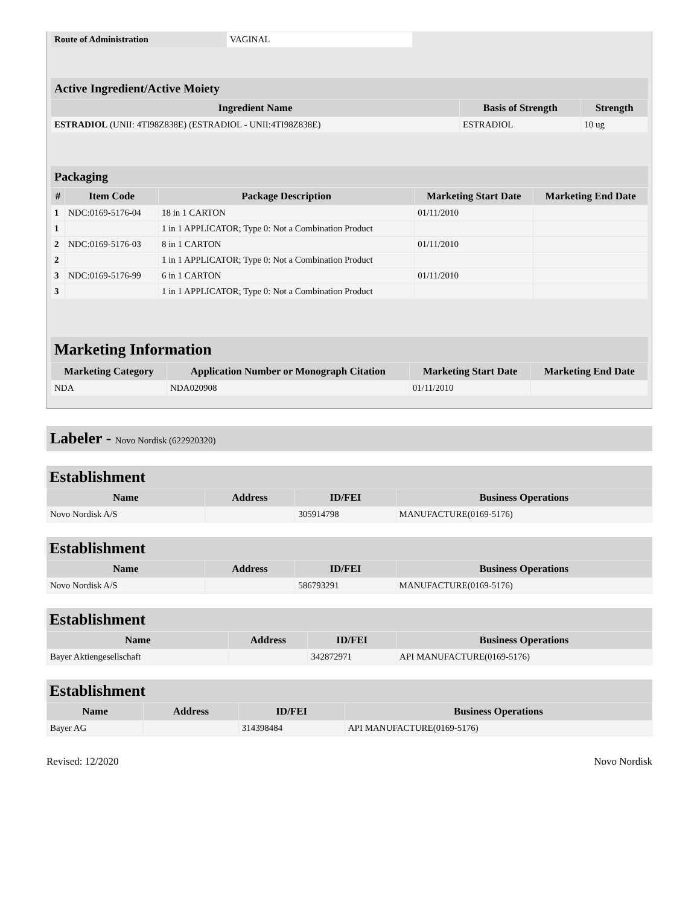| Route of Administration | VAGINAL |
Active Ingredient/Active Moiety
| Ingredient Name | Basis of Strength | Strength |
| --- | --- | --- |
| ESTRADIOL (UNII: 4TI98Z838E) (ESTRADIOL - UNII:4TI98Z838E) | ESTRADIOL | 10 ug |
Packaging
| # | Item Code | Package Description | Marketing Start Date | Marketing End Date |
| --- | --- | --- | --- | --- |
| 1 | NDC:0169-5176-04 | 18 in 1 CARTON | 01/11/2010 | |
| 1 | | 1 in 1 APPLICATOR; Type 0: Not a Combination Product | | |
| 2 | NDC:0169-5176-03 | 8 in 1 CARTON | 01/11/2010 | |
| 2 | | 1 in 1 APPLICATOR; Type 0: Not a Combination Product | | |
| 3 | NDC:0169-5176-99 | 6 in 1 CARTON | 01/11/2010 | |
| 3 | | 1 in 1 APPLICATOR; Type 0: Not a Combination Product | | |
Marketing Information
| Marketing Category | Application Number or Monograph Citation | Marketing Start Date | Marketing End Date |
| --- | --- | --- | --- |
| NDA | NDA020908 | 01/11/2010 | |
Labeler - Novo Nordisk (622920320)
Establishment
| Name | Address | ID/FEI | Business Operations |
| --- | --- | --- | --- |
| Novo Nordisk A/S | | 305914798 | MANUFACTURE(0169-5176) |
Establishment
| Name | Address | ID/FEI | Business Operations |
| --- | --- | --- | --- |
| Novo Nordisk A/S | | 586793291 | MANUFACTURE(0169-5176) |
Establishment
| Name | Address | ID/FEI | Business Operations |
| --- | --- | --- | --- |
| Bayer Aktiengesellschaft | | 342872971 | API MANUFACTURE(0169-5176) |
Establishment
| Name | Address | ID/FEI | Business Operations |
| --- | --- | --- | --- |
| Bayer AG | | 314398484 | API MANUFACTURE(0169-5176) |
Revised: 12/2020 Novo Nordisk